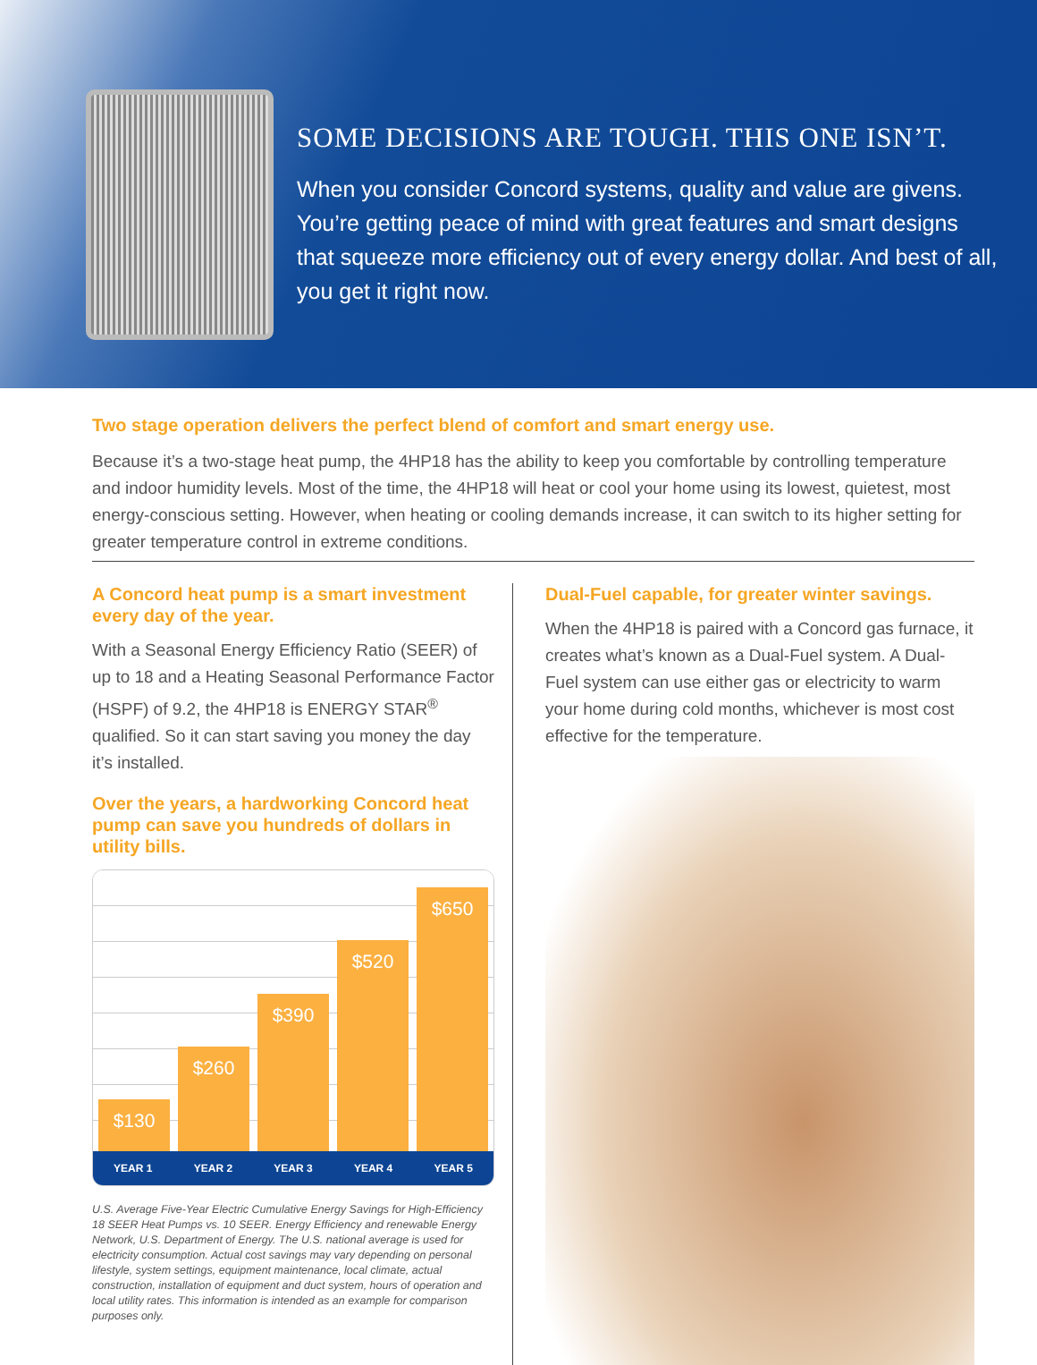SOME DECISIONS ARE TOUGH. THIS ONE ISN’T.
When you consider Concord systems, quality and value are givens.
You’re getting peace of mind with great features and smart designs
that squeeze more efficiency out of every energy dollar. And best of all,
you get it right now.
Two stage operation delivers the perfect blend of comfort and smart energy use.
Because it’s a two-stage heat pump, the 4HP18 has the ability to keep you comfortable by controlling temperature and indoor humidity levels. Most of the time, the 4HP18 will heat or cool your home using its lowest, quietest, most energy-conscious setting. However, when heating or cooling demands increase, it can switch to its higher setting for greater temperature control in extreme conditions.
A Concord heat pump is a smart investment every day of the year.
With a Seasonal Energy Efficiency Ratio (SEER) of up to 18 and a Heating Seasonal Performance Factor (HSPF) of 9.2, the 4HP18 is ENERGY STAR<sup>®</sup> qualified. So it can start saving you money the day it’s installed.
Over the years, a hardworking Concord heat pump can save you hundreds of dollars in utility bills.
$130
$260
$390
$520
$650
YEAR 1 YEAR 2 YEAR 3 YEAR 4 YEAR 5
U.S. Average Five-Year Electric Cumulative Energy Savings for High-Efficiency 18 SEER Heat Pumps vs. 10 SEER. Energy Efficiency and renewable Energy Network, U.S. Department of Energy. The U.S. national average is used for electricity consumption. Actual cost savings may vary depending on personal lifestyle, system settings, equipment maintenance, local climate, actual construction, installation of equipment and duct system, hours of operation and local utility rates. This information is intended as an example for comparison purposes only.
Dual-Fuel capable, for greater winter savings.
When the 4HP18 is paired with a Concord gas furnace, it creates what’s known as a Dual-Fuel system. A Dual-Fuel system can use either gas or electricity to warm your home during cold months, whichever is most cost effective for the temperature.